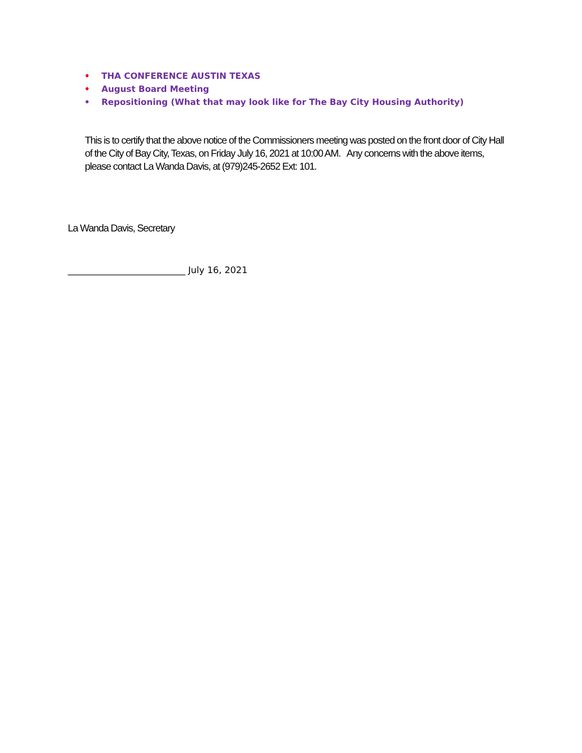• THA CONFERENCE AUSTIN TEXAS
• August Board Meeting
• Repositioning (What that may look like for The Bay City Housing Authority)
This is to certify that the above notice of the Commissioners meeting was posted on the front door of City Hall of the City of Bay City, Texas, on Friday July 16, 2021 at 10:00 AM. Any concerns with the above items, please contact La Wanda Davis, at (979)245-2652 Ext: 101.
La Wanda Davis, Secretary
__________________________ July 16, 2021